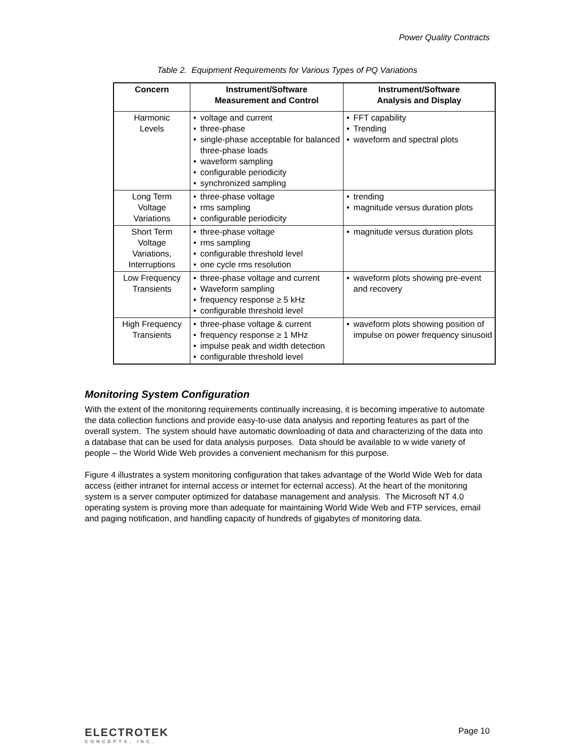Power Quality Contracts
Table 2. Equipment Requirements for Various Types of PQ Variations
| Concern | Instrument/Software Measurement and Control | Instrument/Software Analysis and Display |
| --- | --- | --- |
| Harmonic Levels | • voltage and current • three-phase • single-phase acceptable for balanced three-phase loads • waveform sampling • configurable periodicity • synchronized sampling | • FFT capability • Trending • waveform and spectral plots |
| Long Term Voltage Variations | • three-phase voltage • rms sampling • configurable periodicity | • trending • magnitude versus duration plots |
| Short Term Voltage Variations, Interruptions | • three-phase voltage • rms sampling • configurable threshold level • one cycle rms resolution | • magnitude versus duration plots |
| Low Frequency Transients | • three-phase voltage and current • Waveform sampling • frequency response ≥ 5 kHz • configurable threshold level | • waveform plots showing pre-event and recovery |
| High Frequency Transients | • three-phase voltage & current • frequency response ≥ 1 MHz • impulse peak and width detection • configurable threshold level | • waveform plots showing position of impulse on power frequency sinusoid |
Monitoring System Configuration
With the extent of the monitoring requirements continually increasing, it is becoming imperative to automate the data collection functions and provide easy-to-use data analysis and reporting features as part of the overall system. The system should have automatic downloading of data and characterizing of the data into a database that can be used for data analysis purposes. Data should be available to w wide variety of people – the World Wide Web provides a convenient mechanism for this purpose.
Figure 4 illustrates a system monitoring configuration that takes advantage of the World Wide Web for data access (either intranet for internal access or internet for ecternal access). At the heart of the monitoring system is a server computer optimized for database management and analysis. The Microsoft NT 4.0 operating system is proving more than adequate for maintaining World Wide Web and FTP services, email and paging notification, and handling capacity of hundreds of gigabytes of monitoring data.
ELECTROTEK
CONCEPTS, INC.
Page 10